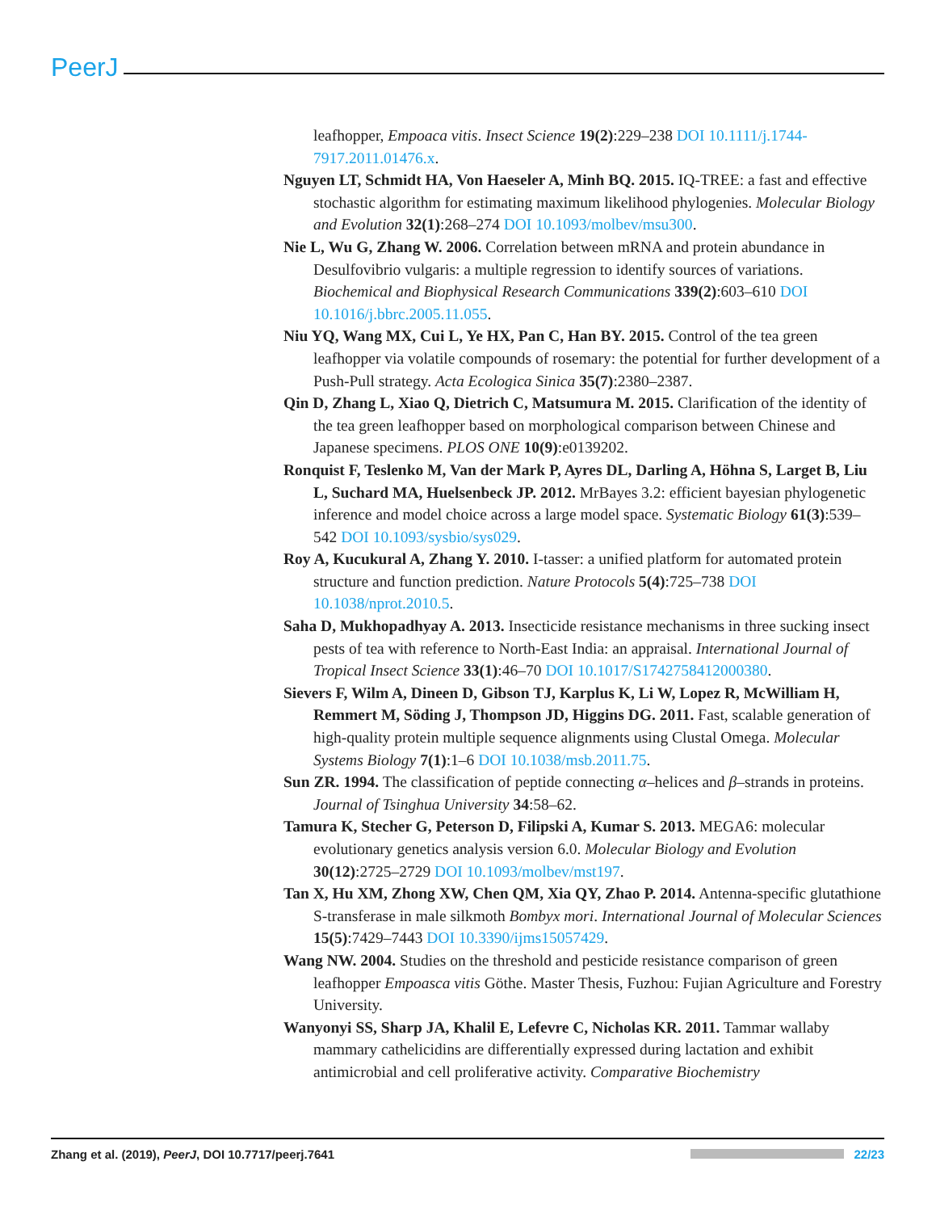PeerJ
leafhopper, Empoaca vitis. Insect Science 19(2):229–238 DOI 10.1111/j.1744-7917.2011.01476.x.
Nguyen LT, Schmidt HA, Von Haeseler A, Minh BQ. 2015. IQ-TREE: a fast and effective stochastic algorithm for estimating maximum likelihood phylogenies. Molecular Biology and Evolution 32(1):268–274 DOI 10.1093/molbev/msu300.
Nie L, Wu G, Zhang W. 2006. Correlation between mRNA and protein abundance in Desulfovibrio vulgaris: a multiple regression to identify sources of variations. Biochemical and Biophysical Research Communications 339(2):603–610 DOI 10.1016/j.bbrc.2005.11.055.
Niu YQ, Wang MX, Cui L, Ye HX, Pan C, Han BY. 2015. Control of the tea green leafhopper via volatile compounds of rosemary: the potential for further development of a Push-Pull strategy. Acta Ecologica Sinica 35(7):2380–2387.
Qin D, Zhang L, Xiao Q, Dietrich C, Matsumura M. 2015. Clarification of the identity of the tea green leafhopper based on morphological comparison between Chinese and Japanese specimens. PLOS ONE 10(9):e0139202.
Ronquist F, Teslenko M, Van der Mark P, Ayres DL, Darling A, Höhna S, Larget B, Liu L, Suchard MA, Huelsenbeck JP. 2012. MrBayes 3.2: efficient bayesian phylogenetic inference and model choice across a large model space. Systematic Biology 61(3):539–542 DOI 10.1093/sysbio/sys029.
Roy A, Kucukural A, Zhang Y. 2010. I-tasser: a unified platform for automated protein structure and function prediction. Nature Protocols 5(4):725–738 DOI 10.1038/nprot.2010.5.
Saha D, Mukhopadhyay A. 2013. Insecticide resistance mechanisms in three sucking insect pests of tea with reference to North-East India: an appraisal. International Journal of Tropical Insect Science 33(1):46–70 DOI 10.1017/S1742758412000380.
Sievers F, Wilm A, Dineen D, Gibson TJ, Karplus K, Li W, Lopez R, McWilliam H, Remmert M, Söding J, Thompson JD, Higgins DG. 2011. Fast, scalable generation of high-quality protein multiple sequence alignments using Clustal Omega. Molecular Systems Biology 7(1):1–6 DOI 10.1038/msb.2011.75.
Sun ZR. 1994. The classification of peptide connecting α–helices and β–strands in proteins. Journal of Tsinghua University 34:58–62.
Tamura K, Stecher G, Peterson D, Filipski A, Kumar S. 2013. MEGA6: molecular evolutionary genetics analysis version 6.0. Molecular Biology and Evolution 30(12):2725–2729 DOI 10.1093/molbev/mst197.
Tan X, Hu XM, Zhong XW, Chen QM, Xia QY, Zhao P. 2014. Antenna-specific glutathione S-transferase in male silkmoth Bombyx mori. International Journal of Molecular Sciences 15(5):7429–7443 DOI 10.3390/ijms15057429.
Wang NW. 2004. Studies on the threshold and pesticide resistance comparison of green leafhopper Empoasca vitis Göthe. Master Thesis, Fuzhou: Fujian Agriculture and Forestry University.
Wanyonyi SS, Sharp JA, Khalil E, Lefevre C, Nicholas KR. 2011. Tammar wallaby mammary cathelicidins are differentially expressed during lactation and exhibit antimicrobial and cell proliferative activity. Comparative Biochemistry
Zhang et al. (2019), PeerJ, DOI 10.7717/peerj.7641 22/23